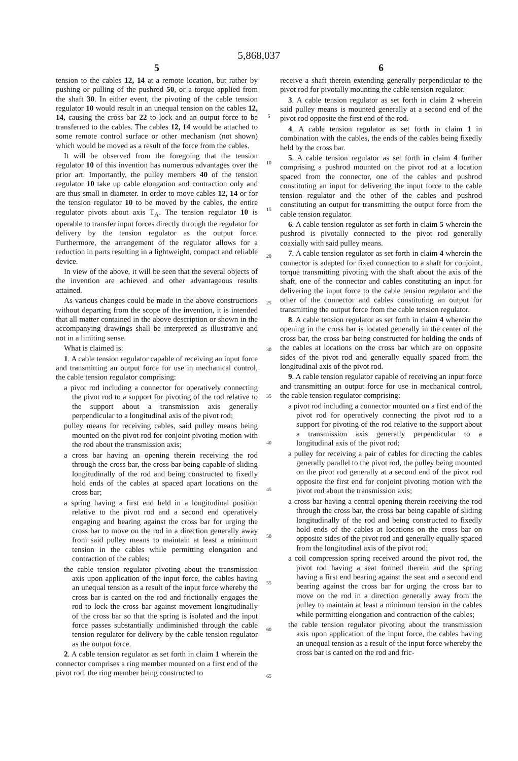5,868,037
5
tension to the cables 12, 14 at a remote location, but rather by pushing or pulling of the pushrod 50, or a torque applied from the shaft 30. In either event, the pivoting of the cable tension regulator 10 would result in an unequal tension on the cables 12, 14, causing the cross bar 22 to lock and an output force to be transferred to the cables. The cables 12, 14 would be attached to some remote control surface or other mechanism (not shown) which would be moved as a result of the force from the cables.
It will be observed from the foregoing that the tension regulator 10 of this invention has numerous advantages over the prior art. Importantly, the pulley members 40 of the tension regulator 10 take up cable elongation and contraction only and are thus small in diameter. In order to move cables 12, 14 or for the tension regulator 10 to be moved by the cables, the entire regulator pivots about axis T<sub>A</sub>. The tension regulator 10 is operable to transfer input forces directly through the regulator for delivery by the tension regulator as the output force. Furthermore, the arrangement of the regulator allows for a reduction in parts resulting in a lightweight, compact and reliable device.
In view of the above, it will be seen that the several objects of the invention are achieved and other advantageous results attained.
As various changes could be made in the above constructions without departing from the scope of the invention, it is intended that all matter contained in the above description or shown in the accompanying drawings shall be interpreted as illustrative and not in a limiting sense.
What is claimed is:
1. A cable tension regulator capable of receiving an input force and transmitting an output force for use in mechanical control, the cable tension regulator comprising:
a pivot rod including a connector for operatively connecting the pivot rod to a support for pivoting of the rod relative to the support about a transmission axis generally perpendicular to a longitudinal axis of the pivot rod;
pulley means for receiving cables, said pulley means being mounted on the pivot rod for conjoint pivoting motion with the rod about the transmission axis;
a cross bar having an opening therein receiving the rod through the cross bar, the cross bar being capable of sliding longitudinally of the rod and being constructed to fixedly hold ends of the cables at spaced apart locations on the cross bar;
a spring having a first end held in a longitudinal position relative to the pivot rod and a second end operatively engaging and bearing against the cross bar for urging the cross bar to move on the rod in a direction generally away from said pulley means to maintain at least a minimum tension in the cables while permitting elongation and contraction of the cables;
the cable tension regulator pivoting about the transmission axis upon application of the input force, the cables having an unequal tension as a result of the input force whereby the cross bar is canted on the rod and frictionally engages the rod to lock the cross bar against movement longitudinally of the cross bar so that the spring is isolated and the input force passes substantially undiminished through the cable tension regulator for delivery by the cable tension regulator as the output force.
2. A cable tension regulator as set forth in claim 1 wherein the connector comprises a ring member mounted on a first end of the pivot rod, the ring member being constructed to
5
10
15
20
25
30
35
40
45
50
55
60
65
6
receive a shaft therein extending generally perpendicular to the pivot rod for pivotally mounting the cable tension regulator.
3. A cable tension regulator as set forth in claim 2 wherein said pulley means is mounted generally at a second end of the pivot rod opposite the first end of the rod.
4. A cable tension regulator as set forth in claim 1 in combination with the cables, the ends of the cables being fixedly held by the cross bar.
5. A cable tension regulator as set forth in claim 4 further comprising a pushrod mounted on the pivot rod at a location spaced from the connector, one of the cables and pushrod constituting an input for delivering the input force to the cable tension regulator and the other of the cables and pushrod constituting an output for transmitting the output force from the cable tension regulator.
6. A cable tension regulator as set forth in claim 5 wherein the pushrod is pivotally connected to the pivot rod generally coaxially with said pulley means.
7. A cable tension regulator as set forth in claim 4 wherein the connector is adapted for fixed connection to a shaft for conjoint, torque transmitting pivoting with the shaft about the axis of the shaft, one of the connector and cables constituting an input for delivering the input force to the cable tension regulator and the other of the connector and cables constituting an output for transmitting the output force from the cable tension regulator.
8. A cable tension regulator as set forth in claim 4 wherein the opening in the cross bar is located generally in the center of the cross bar, the cross bar being constructed for holding the ends of the cables at locations on the cross bar which are on opposite sides of the pivot rod and generally equally spaced from the longitudinal axis of the pivot rod.
9. A cable tension regulator capable of receiving an input force and transmitting an output force for use in mechanical control, the cable tension regulator comprising:
a pivot rod including a connector mounted on a first end of the pivot rod for operatively connecting the pivot rod to a support for pivoting of the rod relative to the support about a transmission axis generally perpendicular to a longitudinal axis of the pivot rod;
a pulley for receiving a pair of cables for directing the cables generally parallel to the pivot rod, the pulley being mounted on the pivot rod generally at a second end of the pivot rod opposite the first end for conjoint pivoting motion with the pivot rod about the transmission axis;
a cross bar having a central opening therein receiving the rod through the cross bar, the cross bar being capable of sliding longitudinally of the rod and being constructed to fixedly hold ends of the cables at locations on the cross bar on opposite sides of the pivot rod and generally equally spaced from the longitudinal axis of the pivot rod;
a coil compression spring received around the pivot rod, the pivot rod having a seat formed therein and the spring having a first end bearing against the seat and a second end bearing against the cross bar for urging the cross bar to move on the rod in a direction generally away from the pulley to maintain at least a minimum tension in the cables while permitting elongation and contraction of the cables;
the cable tension regulator pivoting about the transmission axis upon application of the input force, the cables having an unequal tension as a result of the input force whereby the cross bar is canted on the rod and fric-